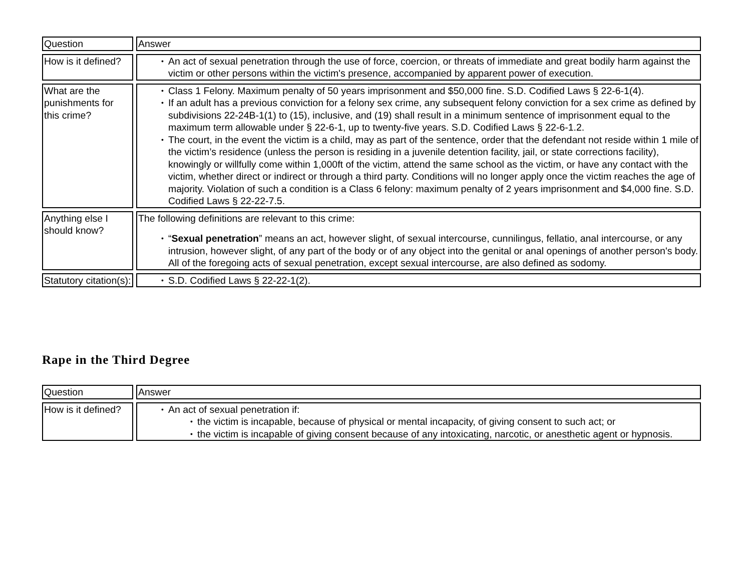| Question | Answer |
| How is it defined? | An act of sexual penetration through the use of force, coercion, or threats of immediate and great bodily harm against the victim or other persons within the victim's presence, accompanied by apparent power of execution. |
| What are the punishments for this crime? | Class 1 Felony. Maximum penalty of 50 years imprisonment and $50,000 fine. S.D. Codified Laws § 22-6-1(4). If an adult has a previous conviction for a felony sex crime, any subsequent felony conviction for a sex crime as defined by subdivisions 22-24B-1(1) to (15), inclusive, and (19) shall result in a minimum sentence of imprisonment equal to the maximum term allowable under § 22-6-1, up to twenty-five years. S.D. Codified Laws § 22-6-1.2. The court, in the event the victim is a child, may as part of the sentence, order that the defendant not reside within 1 mile of the victim’s residence (unless the person is residing in a juvenile detention facility, jail, or state corrections facility), knowingly or willfully come within 1,000ft of the victim, attend the same school as the victim, or have any contact with the victim, whether direct or indirect or through a third party. Conditions will no longer apply once the victim reaches the age of majority. Violation of such a condition is a Class 6 felony: maximum penalty of 2 years imprisonment and $4,000 fine. S.D. Codified Laws § 22-22-7.5. |
| Anything else I should know? | The following definitions are relevant to this crime: “ Sexual penetration ” means an act, however slight, of sexual intercourse, cunnilingus, fellatio, anal intercourse, or any intrusion, however slight, of any part of the body or of any object into the genital or anal openings of another person's body. All of the foregoing acts of sexual penetration, except sexual intercourse, are also defined as sodomy. |
| Statutory citation(s): | S.D. Codified Laws § 22-22-1(2). |
Rape in the Third Degree
| Question | Answer |
| How is it defined? | An act of sexual penetration if: the victim is incapable, because of physical or mental incapacity, of giving consent to such act; or the victim is incapable of giving consent because of any intoxicating, narcotic, or anesthetic agent or hypnosis. |